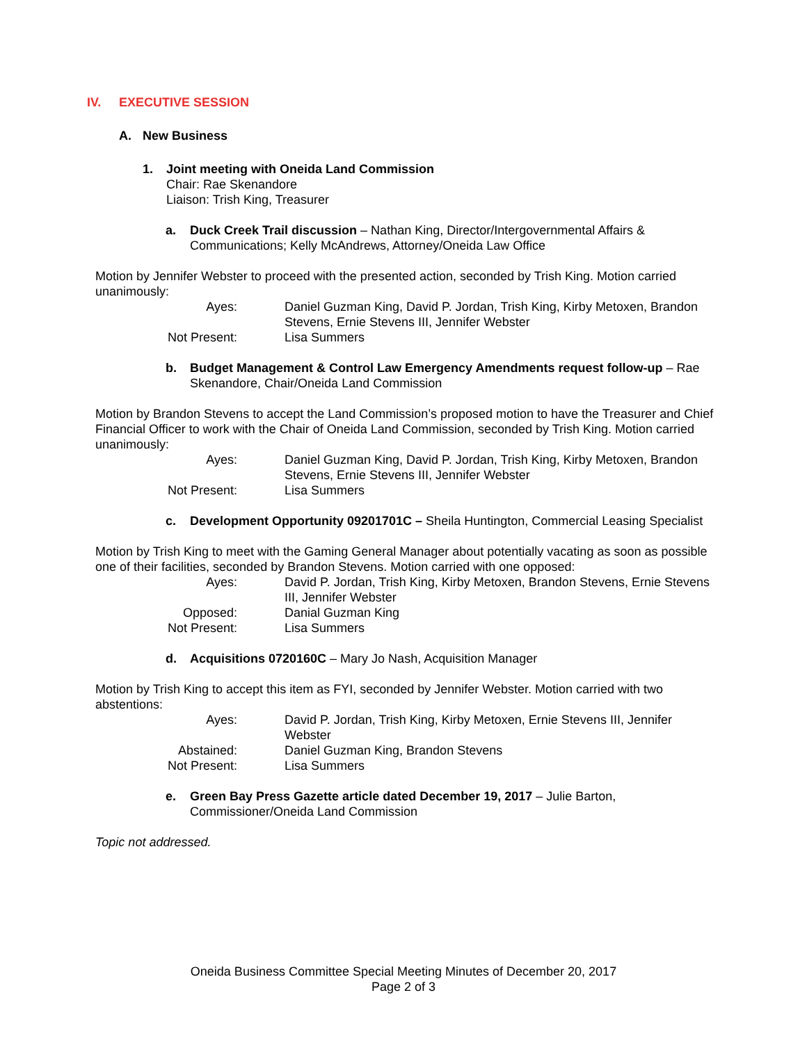IV. EXECUTIVE SESSION
A. New Business
1. Joint meeting with Oneida Land Commission
Chair: Rae Skenandore
Liaison: Trish King, Treasurer
a. Duck Creek Trail discussion – Nathan King, Director/Intergovernmental Affairs & Communications; Kelly McAndrews, Attorney/Oneida Law Office
Motion by Jennifer Webster to proceed with the presented action, seconded by Trish King. Motion carried unanimously:
| Ayes: | Daniel Guzman King, David P. Jordan, Trish King, Kirby Metoxen, Brandon Stevens, Ernie Stevens III, Jennifer Webster |
| Not Present: | Lisa Summers |
b. Budget Management & Control Law Emergency Amendments request follow-up – Rae Skenandore, Chair/Oneida Land Commission
Motion by Brandon Stevens to accept the Land Commission’s proposed motion to have the Treasurer and Chief Financial Officer to work with the Chair of Oneida Land Commission, seconded by Trish King. Motion carried unanimously:
| Ayes: | Daniel Guzman King, David P. Jordan, Trish King, Kirby Metoxen, Brandon Stevens, Ernie Stevens III, Jennifer Webster |
| Not Present: | Lisa Summers |
c. Development Opportunity 09201701C – Sheila Huntington, Commercial Leasing Specialist
Motion by Trish King to meet with the Gaming General Manager about potentially vacating as soon as possible one of their facilities, seconded by Brandon Stevens. Motion carried with one opposed:
| Ayes: | David P. Jordan, Trish King, Kirby Metoxen, Brandon Stevens, Ernie Stevens III, Jennifer Webster |
| Opposed: | Danial Guzman King |
| Not Present: | Lisa Summers |
d. Acquisitions 0720160C – Mary Jo Nash, Acquisition Manager
Motion by Trish King to accept this item as FYI, seconded by Jennifer Webster. Motion carried with two abstentions:
| Ayes: | David P. Jordan, Trish King, Kirby Metoxen, Ernie Stevens III, Jennifer Webster |
| Abstained: | Daniel Guzman King, Brandon Stevens |
| Not Present: | Lisa Summers |
e. Green Bay Press Gazette article dated December 19, 2017 – Julie Barton, Commissioner/Oneida Land Commission
Topic not addressed.
Oneida Business Committee Special Meeting Minutes of December 20, 2017
Page 2 of 3